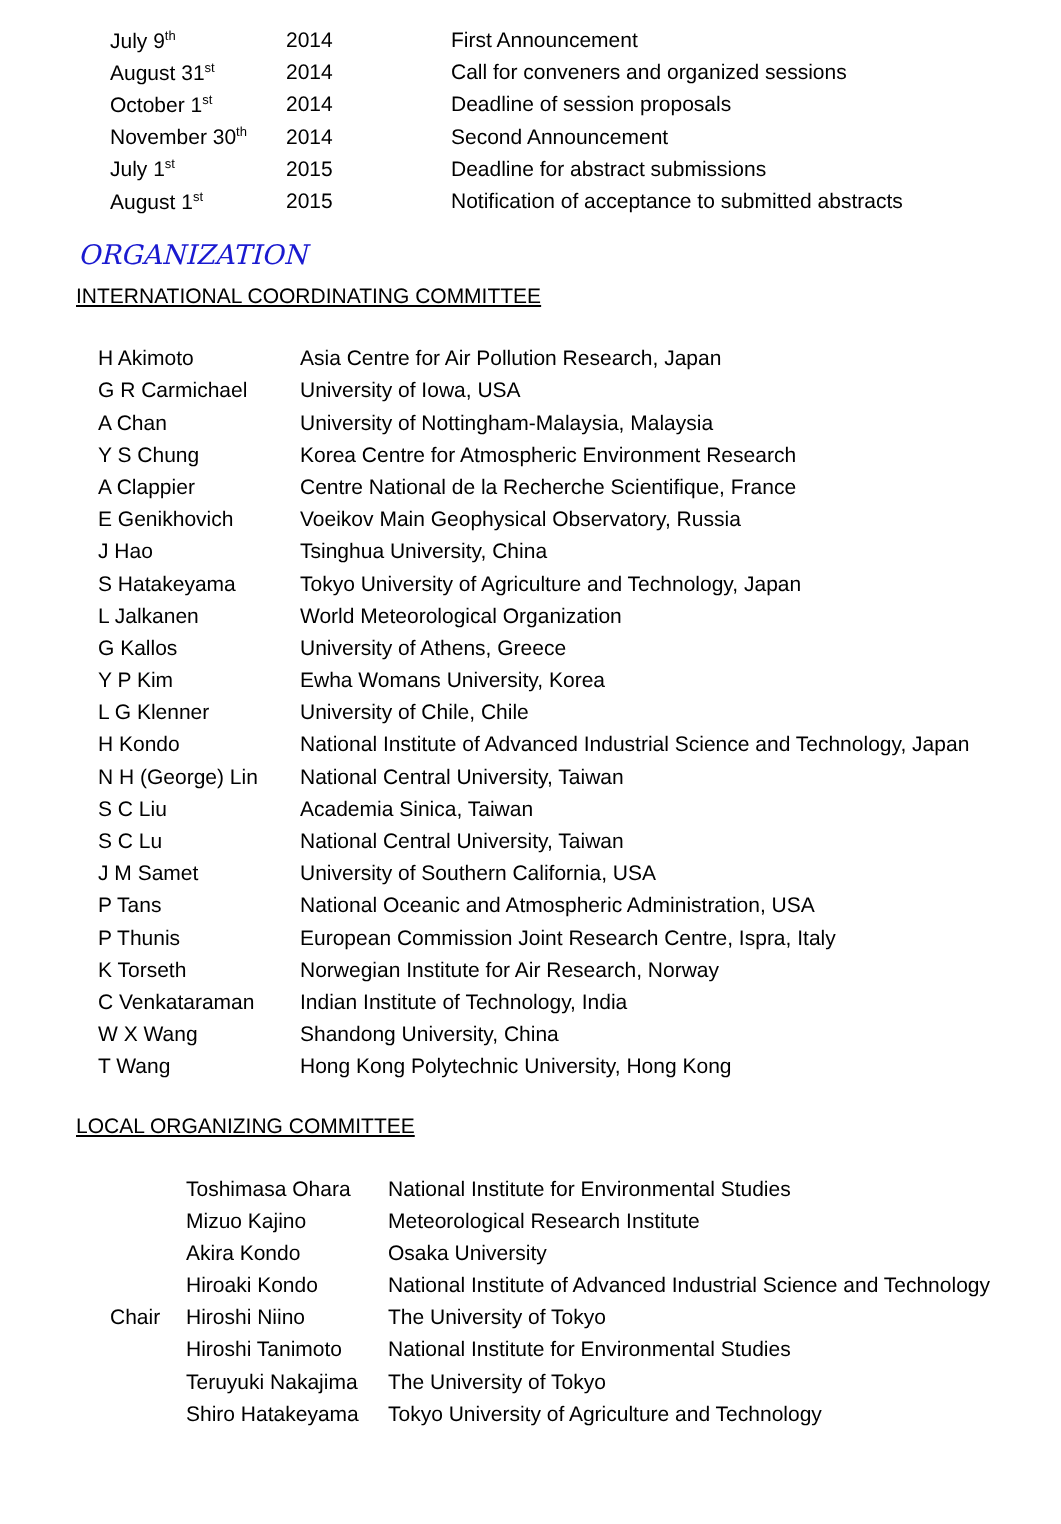| July 9<sup>th</sup> | 2014 | First Announcement |
| August 31<sup>st</sup> | 2014 | Call for conveners and organized sessions |
| October 1<sup>st</sup> | 2014 | Deadline of session proposals |
| November 30<sup>th</sup> | 2014 | Second Announcement |
| July 1<sup>st</sup> | 2015 | Deadline for abstract submissions |
| August 1<sup>st</sup> | 2015 | Notification of acceptance to submitted abstracts |
ORGANIZATION
INTERNATIONAL COORDINATING COMMITTEE
| H Akimoto | Asia Centre for Air Pollution Research, Japan |
| G R Carmichael | University of Iowa, USA |
| A Chan | University of Nottingham-Malaysia, Malaysia |
| Y S Chung | Korea Centre for Atmospheric Environment Research |
| A Clappier | Centre National de la Recherche Scientifique, France |
| E Genikhovich | Voeikov Main Geophysical Observatory, Russia |
| J Hao | Tsinghua University, China |
| S Hatakeyama | Tokyo University of Agriculture and Technology, Japan |
| L Jalkanen | World Meteorological Organization |
| G Kallos | University of Athens, Greece |
| Y P Kim | Ewha Womans University, Korea |
| L G Klenner | University of Chile, Chile |
| H Kondo | National Institute of Advanced Industrial Science and Technology, Japan |
| N H (George) Lin | National Central University, Taiwan |
| S C Liu | Academia Sinica, Taiwan |
| S C Lu | National Central University, Taiwan |
| J M Samet | University of Southern California, USA |
| P Tans | National Oceanic and Atmospheric Administration, USA |
| P Thunis | European Commission Joint Research Centre, Ispra, Italy |
| K Torseth | Norwegian Institute for Air Research, Norway |
| C Venkataraman | Indian Institute of Technology, India |
| W X Wang | Shandong University, China |
| T Wang | Hong Kong Polytechnic University, Hong Kong |
LOCAL ORGANIZING COMMITTEE
| | Toshimasa Ohara | National Institute for Environmental Studies |
| | Mizuo Kajino | Meteorological Research Institute |
| | Akira Kondo | Osaka University |
| | Hiroaki Kondo | National Institute of Advanced Industrial Science and Technology |
| Chair | Hiroshi Niino | The University of Tokyo |
| | Hiroshi Tanimoto | National Institute for Environmental Studies |
| | Teruyuki Nakajima | The University of Tokyo |
| | Shiro Hatakeyama | Tokyo University of Agriculture and Technology |